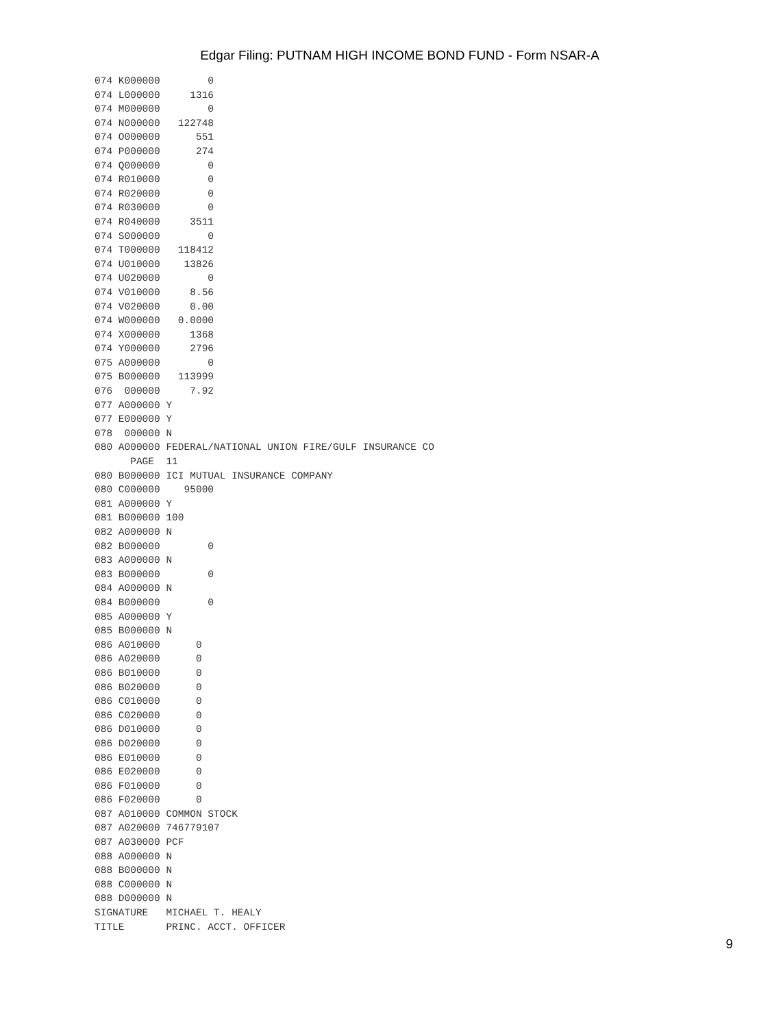Edgar Filing: PUTNAM HIGH INCOME BOND FUND - Form NSAR-A
074 K000000        0
074 L000000     1316
074 M000000        0
074 N000000   122748
074 O000000      551
074 P000000      274
074 Q000000        0
074 R010000        0
074 R020000        0
074 R030000        0
074 R040000     3511
074 S000000        0
074 T000000   118412
074 U010000    13826
074 U020000        0
074 V010000     8.56
074 V020000     0.00
074 W000000   0.0000
074 X000000     1368
074 Y000000     2796
075 A000000        0
075 B000000   113999
076  000000     7.92
077 A000000 Y
077 E000000 Y
078  000000 N
080 A000000 FEDERAL/NATIONAL UNION FIRE/GULF INSURANCE CO
      PAGE  11
080 B000000 ICI MUTUAL INSURANCE COMPANY
080 C000000    95000
081 A000000 Y
081 B000000 100
082 A000000 N
082 B000000        0
083 A000000 N
083 B000000        0
084 A000000 N
084 B000000        0
085 A000000 Y
085 B000000 N
086 A010000      0
086 A020000      0
086 B010000      0
086 B020000      0
086 C010000      0
086 C020000      0
086 D010000      0
086 D020000      0
086 E010000      0
086 E020000      0
086 F010000      0
086 F020000      0
087 A010000 COMMON STOCK
087 A020000 746779107
087 A030000 PCF
088 A000000 N
088 B000000 N
088 C000000 N
088 D000000 N
SIGNATURE   MICHAEL T. HEALY
TITLE       PRINC. ACCT. OFFICER
9